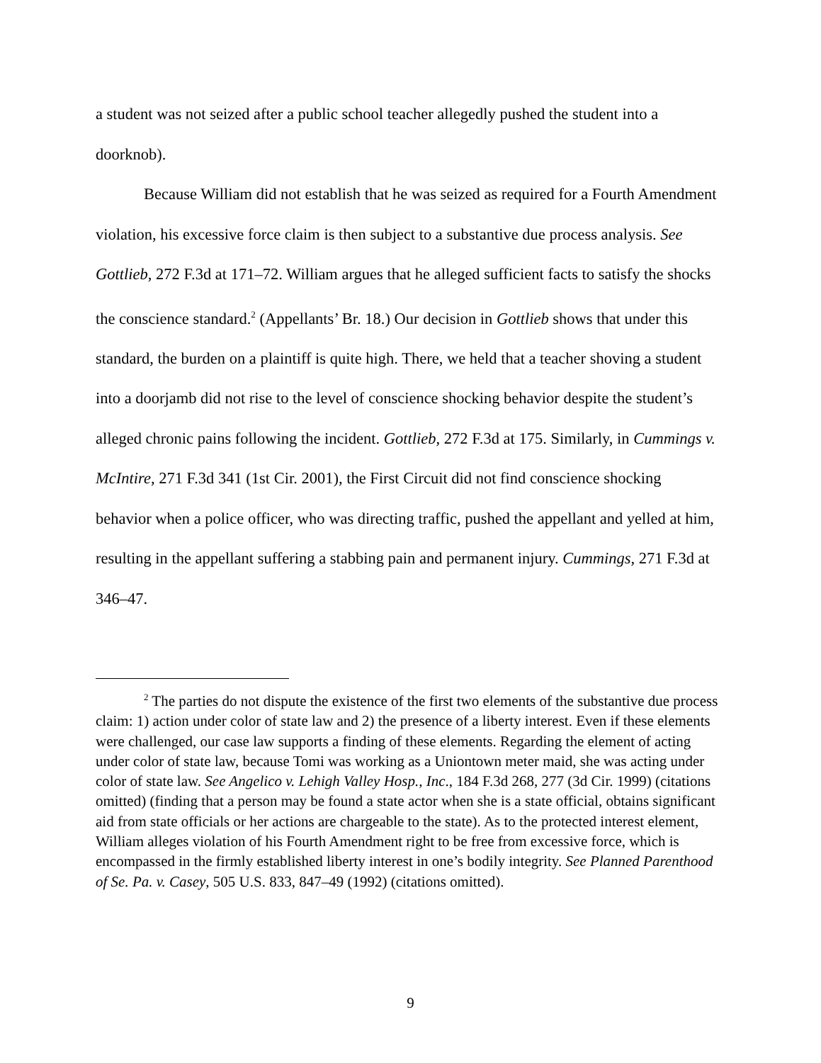a student was not seized after a public school teacher allegedly pushed the student into a doorknob).
Because William did not establish that he was seized as required for a Fourth Amendment violation, his excessive force claim is then subject to a substantive due process analysis. See Gottlieb, 272 F.3d at 171–72. William argues that he alleged sufficient facts to satisfy the shocks the conscience standard.<sup>2</sup> (Appellants’ Br. 18.) Our decision in Gottlieb shows that under this standard, the burden on a plaintiff is quite high. There, we held that a teacher shoving a student into a doorjamb did not rise to the level of conscience shocking behavior despite the student’s alleged chronic pains following the incident. Gottlieb, 272 F.3d at 175. Similarly, in Cummings v. McIntire, 271 F.3d 341 (1st Cir. 2001), the First Circuit did not find conscience shocking behavior when a police officer, who was directing traffic, pushed the appellant and yelled at him, resulting in the appellant suffering a stabbing pain and permanent injury. Cummings, 271 F.3d at 346–47.
<sup>2</sup> The parties do not dispute the existence of the first two elements of the substantive due process claim: 1) action under color of state law and 2) the presence of a liberty interest. Even if these elements were challenged, our case law supports a finding of these elements. Regarding the element of acting under color of state law, because Tomi was working as a Uniontown meter maid, she was acting under color of state law. See Angelico v. Lehigh Valley Hosp., Inc., 184 F.3d 268, 277 (3d Cir. 1999) (citations omitted) (finding that a person may be found a state actor when she is a state official, obtains significant aid from state officials or her actions are chargeable to the state). As to the protected interest element, William alleges violation of his Fourth Amendment right to be free from excessive force, which is encompassed in the firmly established liberty interest in one’s bodily integrity. See Planned Parenthood of Se. Pa. v. Casey, 505 U.S. 833, 847–49 (1992) (citations omitted).
9